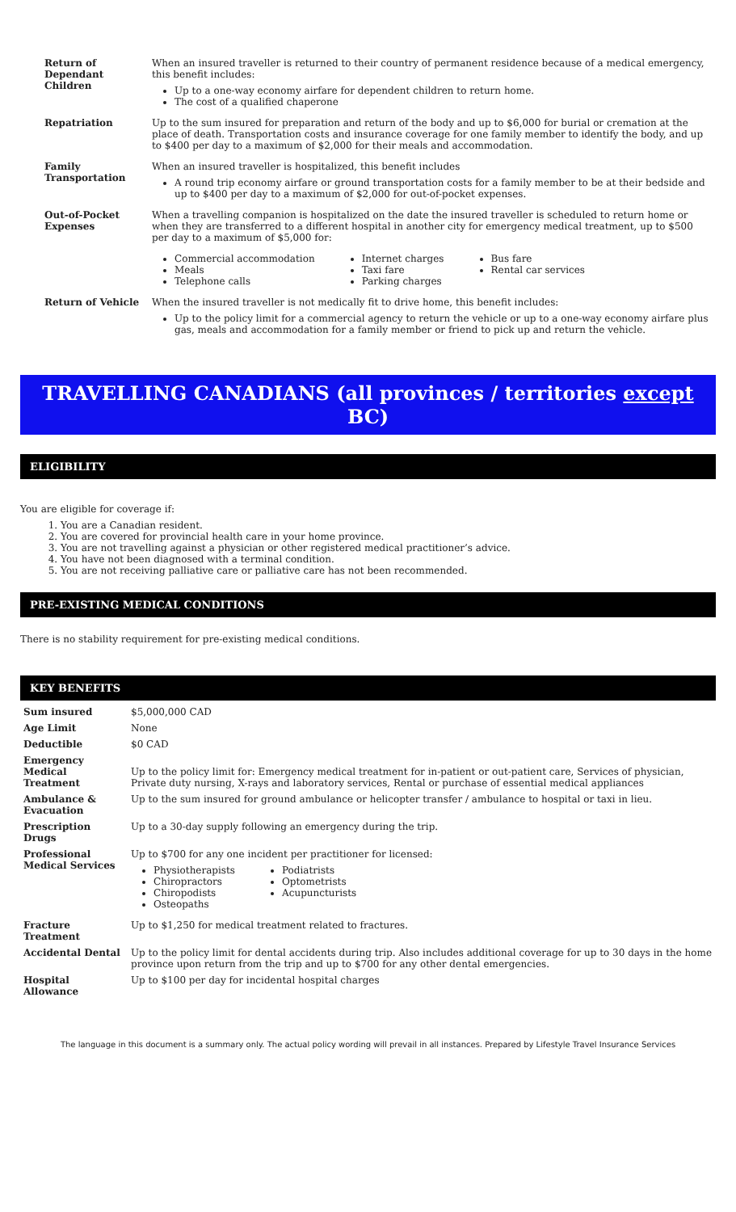| Return of Dependant Children | When an insured traveller is returned to their country of permanent residence because of a medical emergency, this benefit includes: Up to a one-way economy airfare for dependent children to return home. The cost of a qualified chaperone |
| Repatriation | Up to the sum insured for preparation and return of the body and up to $6,000 for burial or cremation at the place of death. Transportation costs and insurance coverage for one family member to identify the body, and up to $400 per day to a maximum of $2,000 for their meals and accommodation. |
| Family Transportation | When an insured traveller is hospitalized, this benefit includes A round trip economy airfare or ground transportation costs for a family member to be at their bedside and up to $400 per day to a maximum of $2,000 for out-of-pocket expenses. |
| Out-of-Pocket Expenses | When a travelling companion is hospitalized on the date the insured traveller is scheduled to return home or when they are transferred to a different hospital in another city for emergency medical treatment, up to $500 per day to a maximum of $5,000 for: Commercial accommodation Meals Telephone calls Internet charges Taxi fare Parking charges Bus fare Rental car services |
| Return of Vehicle | When the insured traveller is not medically fit to drive home, this benefit includes: Up to the policy limit for a commercial agency to return the vehicle or up to a one-way economy airfare plus gas, meals and accommodation for a family member or friend to pick up and return the vehicle. |
TRAVELLING CANADIANS (all provinces / territories except BC)
ELIGIBILITY
You are eligible for coverage if:
1. You are a Canadian resident.
2. You are covered for provincial health care in your home province.
3. You are not travelling against a physician or other registered medical practitioner’s advice.
4. You have not been diagnosed with a terminal condition.
5. You are not receiving palliative care or palliative care has not been recommended.
PRE-EXISTING MEDICAL CONDITIONS
There is no stability requirement for pre-existing medical conditions.
KEY BENEFITS
| Sum insured | $5,000,000 CAD |
| Age Limit | None |
| Deductible | $0 CAD |
| Emergency Medical Treatment | Up to the policy limit for: Emergency medical treatment for in-patient or out-patient care, Services of physician, Private duty nursing, X-rays and laboratory services, Rental or purchase of essential medical appliances |
| Ambulance & Evacuation | Up to the sum insured for ground ambulance or helicopter transfer / ambulance to hospital or taxi in lieu. |
| Prescription Drugs | Up to a 30-day supply following an emergency during the trip. |
| Professional Medical Services | Up to $700 for any one incident per practitioner for licensed: Physiotherapists Chiropractors Chiropodists Osteopaths Podiatrists Optometrists Acupuncturists |
| Fracture Treatment | Up to $1,250 for medical treatment related to fractures. |
| Accidental Dental | Up to the policy limit for dental accidents during trip. Also includes additional coverage for up to 30 days in the home province upon return from the trip and up to $700 for any other dental emergencies. |
| Hospital Allowance | Up to $100 per day for incidental hospital charges |
The language in this document is a summary only. The actual policy wording will prevail in all instances. Prepared by Lifestyle Travel Insurance Services